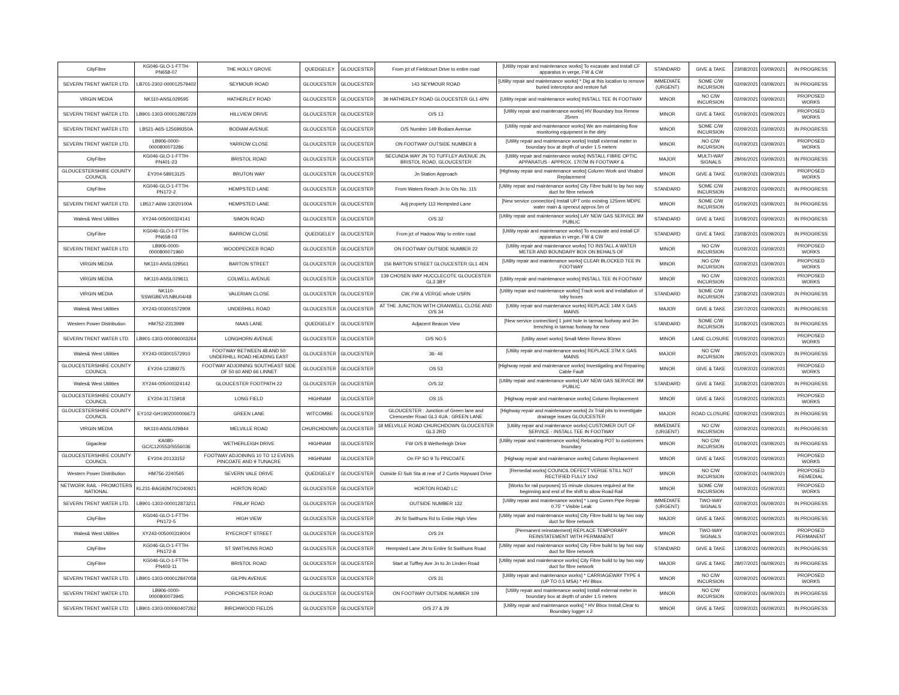| CityFibre | KG046-GLO-1-FTTH-PN658-07 | THE HOLLY GROVE | QUEDGELEY | GLOUCESTER | From jct of Fieldcourt Drive to entire road | [Utility repair and maintenance works] To excavate and install CF apparatus in verge, FW & CW | STANDARD | GIVE & TAKE | 23/08/2021 | 03/09/2021 | IN PROGRESS |
| SEVERN TRENT WATER LTD. | LB701-2302-000012579402 | SEYMOUR ROAD | GLOUCESTER | GLOUCESTER | 143 SEYMOUR ROAD | [Utility repair and maintenance works] * Dig at this location to remove buried interceptor and restore full | IMMEDIATE (URGENT) | SOME C/W INCURSION | 02/09/2021 | 03/09/2021 | IN PROGRESS |
| VIRGIN MEDIA | NK110-ANSL029595 | HATHERLEY ROAD | GLOUCESTER | GLOUCESTER | 39 HATHERLEY ROAD GLOUCESTER GL1 4PN | [Utility repair and maintenance works] INSTALL TEE IN FOOTWAY | MINOR | NO C/W INCURSION | 02/09/2021 | 03/09/2021 | PROPOSED WORKS |
| SEVERN TRENT WATER LTD. | LB901-1303-000012867229 | HILLVIEW DRIVE | GLOUCESTER | GLOUCESTER | O/S 13 | [Utility repair and maintenance works] HV Boundary box Renew 25mm | MINOR | GIVE & TAKE | 01/09/2021 | 03/09/2021 | PROPOSED WORKS |
| SEVERN TRENT WATER LTD. | LB521-A6S-125699350A | BODIAM AVENUE | GLOUCESTER | GLOUCESTER | O/S Number 149 Bodiam Avenue | [Utility repair and maintenance works] We are maintaining flow monitoring equipment in the dirty | MINOR | SOME C/W INCURSION | 02/09/2021 | 03/09/2021 | IN PROGRESS |
| SEVERN TRENT WATER LTD. | LB906-0000-0000800073286 | YARROW CLOSE | GLOUCESTER | GLOUCESTER | ON FOOTWAY OUTSIDE NUMBER 8 | [Utility repair and maintenance works] Install external meter in boundary box at depth of under 1.5 meters | MINOR | NO C/W INCURSION | 01/09/2021 | 03/09/2021 | PROPOSED WORKS |
| CityFibre | KG046-GLO-1-FTTH-PN401-23 | BRISTOL ROAD | GLOUCESTER | GLOUCESTER | SECUNDA WAY JN TO TUFFLEY AVENUE JN, BRISTOL ROAD, GLOUCESTER | [Utility repair and maintenance works] INSTALL FIBRE OPTIC APPARATUS - APPROX. 1707M IN FOOTWAY & | MAJOR | MULTI-WAY SIGNALS | 28/06/2021 | 03/09/2021 | IN PROGRESS |
| GLOUCESTERSHIRE COUNTY COUNCIL | EY204-58913125 | BRUTON WAY | GLOUCESTER | GLOUCESTER | Jn Station Approach | [Highway repair and maintenance works] Column Work and Visabol Replacement | MINOR | GIVE & TAKE | 01/09/2021 | 03/09/2021 | PROPOSED WORKS |
| CityFibre | KG046-GLO-1-FTTH-PN172-2 | HEMPSTED LANE | GLOUCESTER | GLOUCESTER | From Waters Reach Jn to O/s No. 115 | [Utility repair and maintenance works] City Fibre build to lay two way duct for fibre network | STANDARD | SOME C/W INCURSION | 24/08/2021 | 03/09/2021 | IN PROGRESS |
| SEVERN TRENT WATER LTD. | LB517-A6W-13020100A | HEMPSTED LANE | GLOUCESTER | GLOUCESTER | Adj property 112 Hempsted Lane | [New service connection] Install UPT onto existing 125mm MDPE water main & opencut approx.5m of | MINOR | SOME C/W INCURSION | 01/09/2021 | 03/09/2021 | IN PROGRESS |
| Wales& West Utilities | XY244-005000324141 | SIMON ROAD | GLOUCESTER | GLOUCESTER | O/S 32 | [Utility repair and maintenance works] LAY NEW GAS SERVICE 9M PUBLIC | STANDARD | GIVE & TAKE | 31/08/2021 | 03/09/2021 | IN PROGRESS |
| CityFibre | KG046-GLO-1-FTTH-PN658-03 | BARROW CLOSE | QUEDGELEY | GLOUCESTER | From jct of Hadow Way to entire road | [Utility repair and maintenance works] To excavate and install CF apparatus in verge, FW & CW | STANDARD | GIVE & TAKE | 23/08/2021 | 03/09/2021 | IN PROGRESS |
| SEVERN TRENT WATER LTD. | LB906-0000-0000800071960 | WOODPECKER ROAD | GLOUCESTER | GLOUCESTER | ON FOOTWAY OUTSIDE NUMBER 22 | [Utility repair and maintenance works] TO INSTALL A WATER METER AND BOUNDARY BOX ON BEHALS OF | MINOR | NO C/W INCURSION | 01/09/2021 | 03/09/2021 | PROPOSED WORKS |
| VIRGIN MEDIA | NK110-ANSL029561 | BARTON STREET | GLOUCESTER | GLOUCESTER | 156 BARTON STREET GLOUCESTER GL1 4EN | [Utility repair and maintenance works] CLEAR BLOCKED TEE IN FOOTWAY | MINOR | NO C/W INCURSION | 02/09/2021 | 03/09/2021 | PROPOSED WORKS |
| VIRGIN MEDIA | NK110-ANSL029611 | COLWELL AVENUE | GLOUCESTER | GLOUCESTER | 139 CHOSEN WAY HUCCLECOTE GLOUCESTER GL3 3BY | [Utility repair and maintenance works] INSTALL TEE IN FOOTWAY | MINOR | NO C/W INCURSION | 02/09/2021 | 03/09/2021 | PROPOSED WORKS |
| VIRGIN MEDIA | NK110-SSWGBEV/LNBU04/48 | VALERIAN CLOSE | GLOUCESTER | GLOUCESTER | CW, FW & VERGE whole USRN | [Utility repair and maintenance works] Track work and installation of toby boxes | STANDARD | SOME C/W INCURSION | 23/08/2021 | 03/09/2021 | IN PROGRESS |
| Wales& West Utilities | XY243-003001572909 | UNDERHILL ROAD | GLOUCESTER | GLOUCESTER | AT THE JUNCTION WITH CRANWELL CLOSE AND O/S 34 | [Utility repair and maintenance works] REPLACE 14M X GAS MAINS | MAJOR | GIVE & TAKE | 23/07/2021 | 03/09/2021 | IN PROGRESS |
| Western Power Distribution | HM752-2313999 | NAAS LANE | QUEDGELEY | GLOUCESTER | Adjacent Beacon View | [New service connection] 1 joint hole in tarmac footway and 3m trenching in tarmac footway for new | STANDARD | SOME C/W INCURSION | 31/08/2021 | 03/09/2021 | IN PROGRESS |
| SEVERN TRENT WATER LTD. | LB901-1303-000096003264 | LONGHORN AVENUE | GLOUCESTER | GLOUCESTER | O/S NO.5 | [Utility asset works] Small Meter Renew 80mm | MINOR | LANE CLOSURE | 01/09/2021 | 03/09/2021 | PROPOSED WORKS |
| Wales& West Utilities | XY243-003001572910 | FOOTWAY BETWEEN 48 AND 50 UNDERHILL ROAD HEADING EAST | GLOUCESTER | GLOUCESTER | 36- 46 | [Utility repair and maintenance works] REPLACE 37M X GAS MAINS | MAJOR | NO C/W INCURSION | 28/05/2021 | 03/09/2021 | IN PROGRESS |
| GLOUCESTERSHIRE COUNTY COUNCIL | EY204-12389275 | FOOTWAY ADJOINING SOUTHEAST SIDE OF 50 60 AND 66 LINNET | GLOUCESTER | GLOUCESTER | OS 53 | [Highway repair and maintenance works] Investigating and Repairing Cable Fault | MINOR | GIVE & TAKE | 01/09/2021 | 03/09/2021 | PROPOSED WORKS |
| Wales& West Utilities | XY244-005000324142 | GLOUCESTER FOOTPATH 22 | GLOUCESTER | GLOUCESTER | O/S 32 | [Utility repair and maintenance works] LAY NEW GAS SERVICE 9M PUBLIC | STANDARD | GIVE & TAKE | 31/08/2021 | 03/09/2021 | IN PROGRESS |
| GLOUCESTERSHIRE COUNTY COUNCIL | EY204-31715918 | LONG FIELD | HIGHNAM | GLOUCESTER | OS 15 | [Highway repair and maintenance works] Column Replacement | MINOR | GIVE & TAKE | 01/09/2021 | 03/09/2021 | PROPOSED WORKS |
| GLOUCESTERSHIRE COUNTY COUNCIL | EY102-GH1902000006673 | GREEN LANE | WITCOMBE | GLOUCESTER | GLOUCESTER : Junction of Green lane and Cirencester Road GL3 4UA : GREEN LANE | [Highway repair and maintenance works] 2x Trial pits to investigate drainage issues GLOUCESTER | MAJOR | ROAD CLOSURE | 02/09/2021 | 03/09/2021 | IN PROGRESS |
| VIRGIN MEDIA | NK110-ANSL029844 | MELVILLE ROAD | CHURCHDOWN | GLOUCESTER | 18 MELVILLE ROAD CHURCHDOWN GLOUCESTER GL3 2RD | [Utility repair and maintenance works] CUSTOMER OUT OF SERVICE - INSTALL TEE IN FOOTWAY | IMMEDIATE (URGENT) | NO C/W INCURSION | 02/09/2021 | 03/09/2021 | IN PROGRESS |
| Gigaclear | KA080-GC/C120553/S556036 | WETHERLEIGH DRIVE | HIGHNAM | GLOUCESTER | FW O/S 8 Wetherleigh Drive | [Utility repair and maintenance works] Relocating POT to customers boundary | MINOR | NO C/W INCURSION | 01/09/2021 | 03/09/2021 | IN PROGRESS |
| GLOUCESTERSHIRE COUNTY COUNCIL | EY204-20133152 | FOOTWAY ADJOINING 10 TO 12 EVENS PINCOATE AND 9 TUNACRE | HIGHNAM | GLOUCESTER | On FP SO 9 To PINCOATE | [Highway repair and maintenance works] Column Replacement | MINOR | GIVE & TAKE | 01/09/2021 | 03/09/2021 | PROPOSED WORKS |
| Western Power Distribution | HM756-2240565 | SEVERN VALE DRIVE | QUEDGELEY | GLOUCESTER | Outside El Sub Sta at rear of 2 Curtis Hayward Drive | [Remedial works] COUNCIL DEFECT VERGE STILL NOT RECTIFIED FULLY 10x2 | MINOR | NO C/W INCURSION | 02/09/2021 | 04/09/2021 | PROPOSED REMEDIAL |
| NETWORK RAIL - PROMOTERS NATIONAL | KL231-BAG92M70C040921 | HORTON ROAD | GLOUCESTER | GLOUCESTER | HORTON ROAD LC | [Works for rail purposes] 15 minute closures required at the beginning and end of the shift to allow Road Rail | MINOR | SOME C/W INCURSION | 04/09/2021 | 05/09/2021 | PROPOSED WORKS |
| SEVERN TRENT WATER LTD. | LB901-1303-000012873211 | FINLAY ROAD | GLOUCESTER | GLOUCESTER | OUTSIDE NUMBER 132 | [Utility repair and maintenance works] * Long Comm Pipe Repair 0.75' * Visible Leak | IMMEDIATE (URGENT) | TWO-WAY SIGNALS | 02/09/2021 | 06/09/2021 | IN PROGRESS |
| CityFibre | KG046-GLO-1-FTTH-PN172-5 | HIGH VIEW | GLOUCESTER | GLOUCESTER | JN St Swithuns Rd to Entire High View | [Utility repair and maintenance works] City Fibre build to lay two way duct for fibre network | MAJOR | GIVE & TAKE | 09/08/2021 | 06/09/2021 | IN PROGRESS |
| Wales& West Utilities | XY243-005000319004 | RYECROFT STREET | GLOUCESTER | GLOUCESTER | O/S 24 | [Permanent reinstatement] REPLACE TEMPORARY REINSTATEMENT WITH PERMANENT | MINOR | TWO-WAY SIGNALS | 03/09/2021 | 06/09/2021 | PROPOSED PERMANENT |
| CityFibre | KG046-GLO-1-FTTH-PN172-8 | ST SWITHUNS ROAD | GLOUCESTER | GLOUCESTER | Hempsted Lane JN to Entire St Swithuns Road | [Utility repair and maintenance works] City Fibre build to lay two way duct for fibre network | STANDARD | GIVE & TAKE | 13/08/2021 | 06/09/2021 | IN PROGRESS |
| CityFibre | KG046-GLO-1-FTTH-PN403-11 | BRISTOL ROAD | GLOUCESTER | GLOUCESTER | Start at Tuffley Ave Jn to Jn Linden Road | [Utility repair and maintenance works] City Fibre build to lay two way duct for fibre network | MAJOR | GIVE & TAKE | 28/07/2021 | 06/09/2021 | IN PROGRESS |
| SEVERN TRENT WATER LTD. | LB901-1303-000012847058 | GILPIN AVENUE | GLOUCESTER | GLOUCESTER | O/S 31 | [Utility repair and maintenance works] * CARRIAGEWAY TYPE 4 (UP TO 0.5 MSA) * HV Bbox | MINOR | NO C/W INCURSION | 02/09/2021 | 06/09/2021 | PROPOSED WORKS |
| SEVERN TRENT WATER LTD. | LB906-0000-0000800073945 | PORCHESTER ROAD | GLOUCESTER | GLOUCESTER | ON FOOTWAY OUTSIDE NUMBER 109 | [Utility repair and maintenance works] Install external meter in boundary box at depth of under 1.5 meters | MINOR | NO C/W INCURSION | 02/09/2021 | 06/09/2021 | IN PROGRESS |
| SEVERN TRENT WATER LTD. | LB901-1303-000060407262 | BIRCHWOOD FIELDS | GLOUCESTER | GLOUCESTER | O/S 27 & 29 | [Utility repair and maintenance works] * HV Bbox Install,Clear to Boundary logger x 2 | MINOR | GIVE & TAKE | 02/09/2021 | 06/09/2021 | IN PROGRESS |